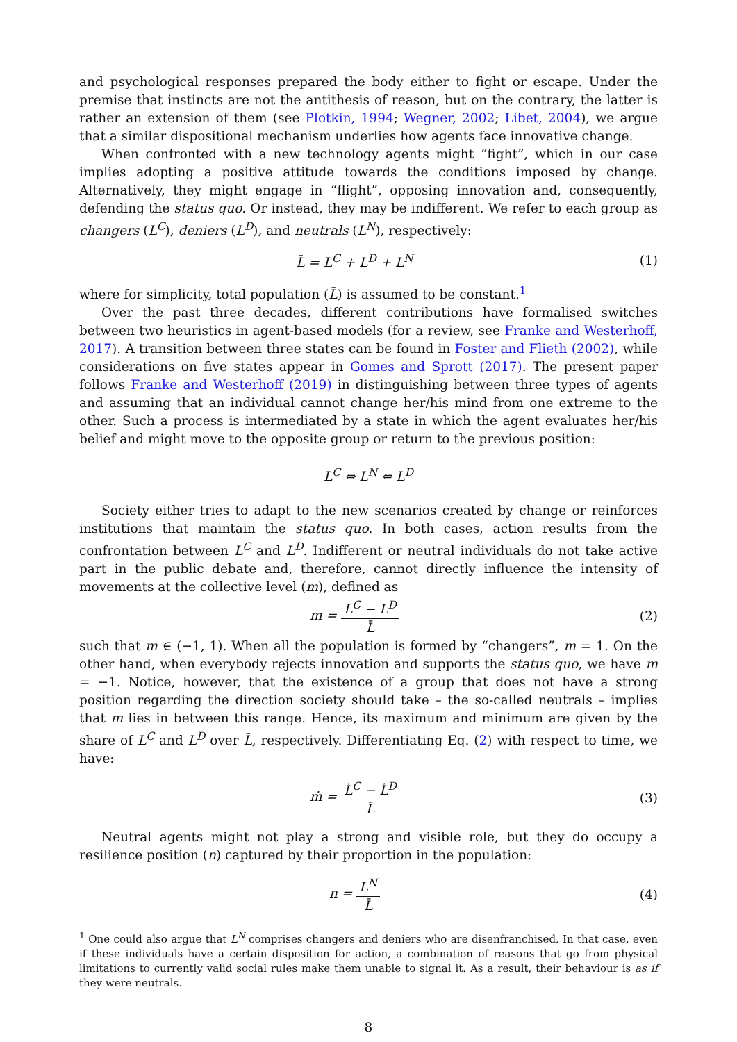and psychological responses prepared the body either to fight or escape. Under the premise that instincts are not the antithesis of reason, but on the contrary, the latter is rather an extension of them (see Plotkin, 1994; Wegner, 2002; Libet, 2004), we argue that a similar dispositional mechanism underlies how agents face innovative change.
When confronted with a new technology agents might “fight”, which in our case implies adopting a positive attitude towards the conditions imposed by change. Alternatively, they might engage in “flight”, opposing innovation and, consequently, defending the status quo. Or instead, they may be indifferent. We refer to each group as changers (L<sup>C</sup>), deniers (L<sup>D</sup>), and neutrals (L<sup>N</sup>), respectively:
L̄ = L<sup>C</sup> + L<sup>D</sup> + L<sup>N</sup> (1)
where for simplicity, total population (L̄) is assumed to be constant.<sup>1</sup>
Over the past three decades, different contributions have formalised switches between two heuristics in agent-based models (for a review, see Franke and Westerhoff, 2017). A transition between three states can be found in Foster and Flieth (2002), while considerations on five states appear in Gomes and Sprott (2017). The present paper follows Franke and Westerhoff (2019) in distinguishing between three types of agents and assuming that an individual cannot change her/his mind from one extreme to the other. Such a process is intermediated by a state in which the agent evaluates her/his belief and might move to the opposite group or return to the previous position:
L<sup>C</sup> ⇔ L<sup>N</sup> ⇔ L<sup>D</sup>
Society either tries to adapt to the new scenarios created by change or reinforces institutions that maintain the status quo. In both cases, action results from the confrontation between L<sup>C</sup> and L<sup>D</sup>. Indifferent or neutral individuals do not take active part in the public debate and, therefore, cannot directly influence the intensity of movements at the collective level (m), defined as
m = L<sup>C</sup> − L<sup>D</sup> L̄ (2)
such that m ∈ (−1, 1). When all the population is formed by “changers”, m = 1. On the other hand, when everybody rejects innovation and supports the status quo, we have m = −1. Notice, however, that the existence of a group that does not have a strong position regarding the direction society should take – the so-called neutrals – implies that m lies in between this range. Hence, its maximum and minimum are given by the share of L<sup>C</sup> and L<sup>D</sup> over L̄, respectively. Differentiating Eq. (2) with respect to time, we have:
ṁ = L̇<sup>C</sup> − L̇<sup>D</sup> L̄ (3)
Neutral agents might not play a strong and visible role, but they do occupy a resilience position (n) captured by their proportion in the population:
n = L<sup>N</sup> L̄ (4)
<sup>1</sup> One could also argue that L<sup>N</sup> comprises changers and deniers who are disenfranchised. In that case, even if these individuals have a certain disposition for action, a combination of reasons that go from physical limitations to currently valid social rules make them unable to signal it. As a result, their behaviour is as if they were neutrals.
8